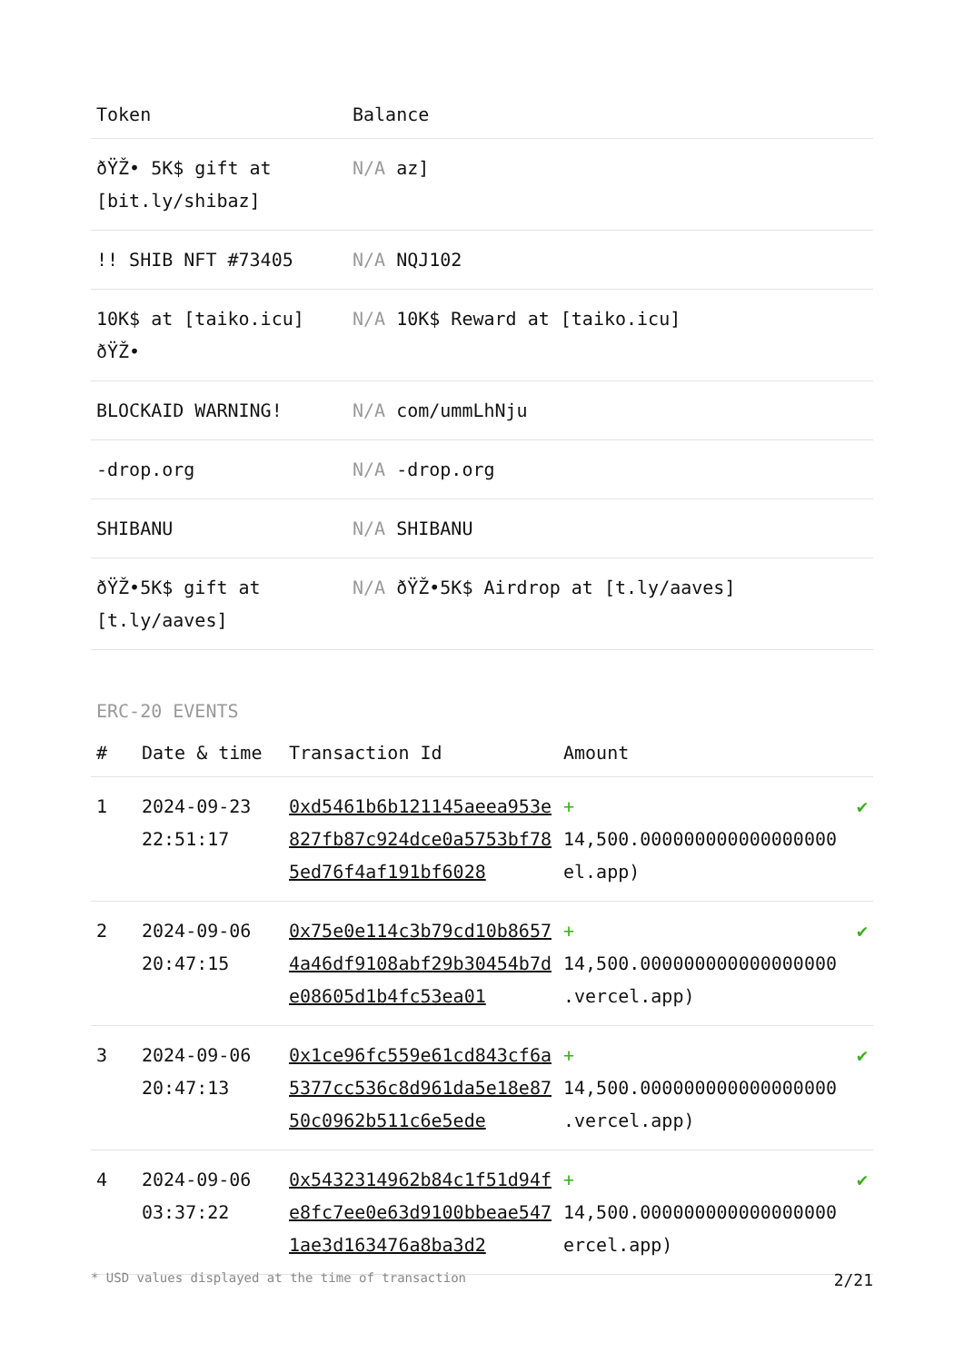| Token | Balance |
| --- | --- |
| ðŸŽ• 5K$ gift at [bit.ly/shibaz] | N/A az] |
| !! SHIB NFT #73405 | N/A NQJ102 |
| 10K$ at [taiko.icu] ðŸŽ• | N/A 10K$ Reward at [taiko.icu] |
| BLOCKAID WARNING! | N/A com/ummLhNju |
| -drop.org | N/A -drop.org |
| SHIBANU | N/A SHIBANU |
| ðŸŽ•5K$ gift at [t.ly/aaves] | N/A ðŸŽ•5K$ Airdrop at [t.ly/aaves] |
ERC-20 EVENTS
| # | Date & time | Transaction Id | Amount | |
| --- | --- | --- | --- | --- |
| 1 | 2024-09-23 22:51:17 | 0xd5461b6b121145aeea953e827fb87c924dce0a5753bf785ed76f4af191bf6028 | + 14,500.000000000000000000 el.app) | ✔ |
| 2 | 2024-09-06 20:47:15 | 0x75e0e114c3b79cd10b86574a46df9108abf29b30454b7de08605d1b4fc53ea01 | + 14,500.000000000000000000 .vercel.app) | ✔ |
| 3 | 2024-09-06 20:47:13 | 0x1ce96fc559e61cd843cf6a5377cc536c8d961da5e18e8750c0962b511c6e5ede | + 14,500.000000000000000000 .vercel.app) | ✔ |
| 4 | 2024-09-06 03:37:22 | 0x5432314962b84c1f51d94fe8fc7ee0e63d9100bbeae5471ae3d163476a8ba3d2 | + 14,500.000000000000000000 ercel.app) | ✔ |
* USD values displayed at the time of transaction 2/21